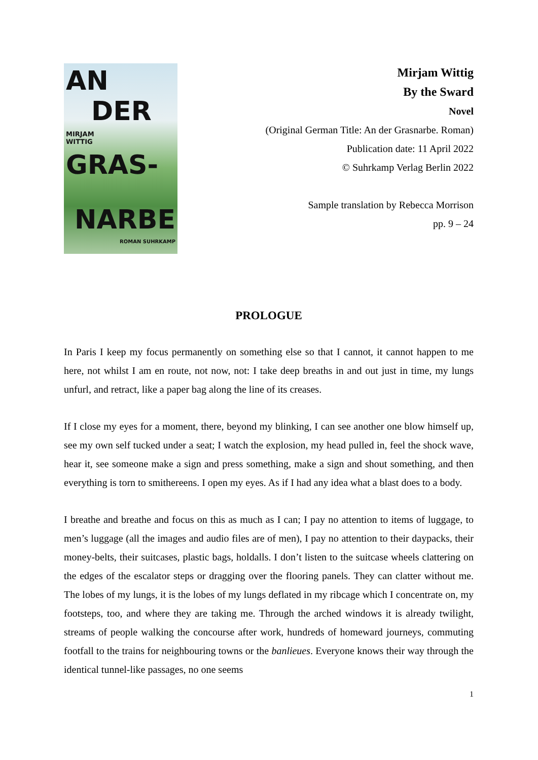AN DER
MIRJAM
WITTIG
GRAS-
NARBE
ROMAN SUHRKAMP
Mirjam Wittig
By the Sward
Novel
(Original German Title: An der Grasnarbe. Roman)
Publication date: 11 April 2022
© Suhrkamp Verlag Berlin 2022
Sample translation by Rebecca Morrison
pp. 9 – 24
PROLOGUE
In Paris I keep my focus permanently on something else so that I cannot, it cannot happen to me here, not whilst I am en route, not now, not: I take deep breaths in and out just in time, my lungs unfurl, and retract, like a paper bag along the line of its creases.
If I close my eyes for a moment, there, beyond my blinking, I can see another one blow himself up, see my own self tucked under a seat; I watch the explosion, my head pulled in, feel the shock wave, hear it, see someone make a sign and press something, make a sign and shout something, and then everything is torn to smithereens. I open my eyes. As if I had any idea what a blast does to a body.
I breathe and breathe and focus on this as much as I can; I pay no attention to items of luggage, to men’s luggage (all the images and audio files are of men), I pay no attention to their daypacks, their money-belts, their suitcases, plastic bags, holdalls. I don’t listen to the suitcase wheels clattering on the edges of the escalator steps or dragging over the flooring panels. They can clatter without me. The lobes of my lungs, it is the lobes of my lungs deflated in my ribcage which I concentrate on, my footsteps, too, and where they are taking me. Through the arched windows it is already twilight, streams of people walking the concourse after work, hundreds of homeward journeys, commuting footfall to the trains for neighbouring towns or the banlieues. Everyone knows their way through the identical tunnel-like passages, no one seems
1